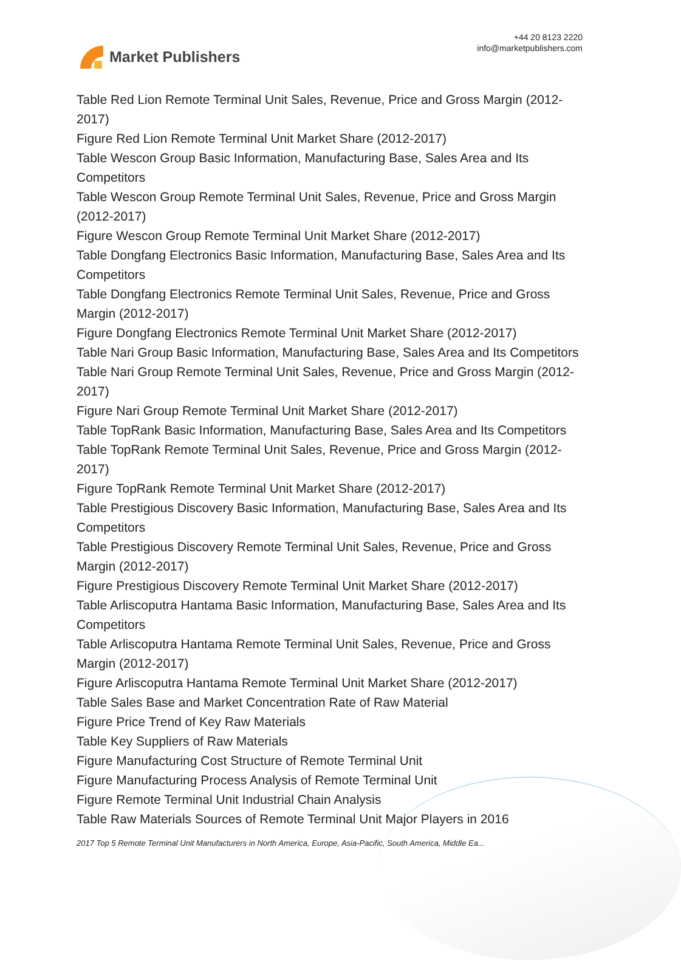Market Publishers
+44 20 8123 2220
info@marketpublishers.com
Table Red Lion Remote Terminal Unit Sales, Revenue, Price and Gross Margin (2012-2017)
Figure Red Lion Remote Terminal Unit Market Share (2012-2017)
Table Wescon Group Basic Information, Manufacturing Base, Sales Area and Its Competitors
Table Wescon Group Remote Terminal Unit Sales, Revenue, Price and Gross Margin (2012-2017)
Figure Wescon Group Remote Terminal Unit Market Share (2012-2017)
Table Dongfang Electronics Basic Information, Manufacturing Base, Sales Area and Its Competitors
Table Dongfang Electronics Remote Terminal Unit Sales, Revenue, Price and Gross Margin (2012-2017)
Figure Dongfang Electronics Remote Terminal Unit Market Share (2012-2017)
Table Nari Group Basic Information, Manufacturing Base, Sales Area and Its Competitors
Table Nari Group Remote Terminal Unit Sales, Revenue, Price and Gross Margin (2012-2017)
Figure Nari Group Remote Terminal Unit Market Share (2012-2017)
Table TopRank Basic Information, Manufacturing Base, Sales Area and Its Competitors
Table TopRank Remote Terminal Unit Sales, Revenue, Price and Gross Margin (2012-2017)
Figure TopRank Remote Terminal Unit Market Share (2012-2017)
Table Prestigious Discovery Basic Information, Manufacturing Base, Sales Area and Its Competitors
Table Prestigious Discovery Remote Terminal Unit Sales, Revenue, Price and Gross Margin (2012-2017)
Figure Prestigious Discovery Remote Terminal Unit Market Share (2012-2017)
Table Arliscoputra Hantama Basic Information, Manufacturing Base, Sales Area and Its Competitors
Table Arliscoputra Hantama Remote Terminal Unit Sales, Revenue, Price and Gross Margin (2012-2017)
Figure Arliscoputra Hantama Remote Terminal Unit Market Share (2012-2017)
Table Sales Base and Market Concentration Rate of Raw Material
Figure Price Trend of Key Raw Materials
Table Key Suppliers of Raw Materials
Figure Manufacturing Cost Structure of Remote Terminal Unit
Figure Manufacturing Process Analysis of Remote Terminal Unit
Figure Remote Terminal Unit Industrial Chain Analysis
Table Raw Materials Sources of Remote Terminal Unit Major Players in 2016
2017 Top 5 Remote Terminal Unit Manufacturers in North America, Europe, Asia-Pacific, South America, Middle Ea...